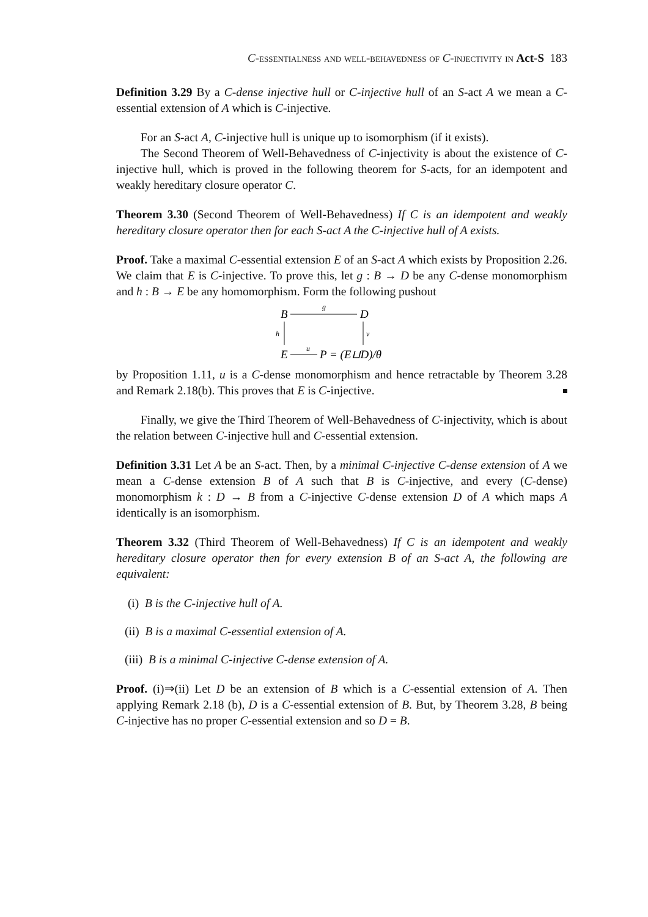C-essentialness and well-behavedness of C-injectivity in Act-S 183
Definition 3.29 By a C-dense injective hull or C-injective hull of an S-act A we mean a C-essential extension of A which is C-injective.
For an S-act A, C-injective hull is unique up to isomorphism (if it exists).
The Second Theorem of Well-Behavedness of C-injectivity is about the existence of C-injective hull, which is proved in the following theorem for S-acts, for an idempotent and weakly hereditary closure operator C.
Theorem 3.30 (Second Theorem of Well-Behavedness) If C is an idempotent and weakly hereditary closure operator then for each S-act A the C-injective hull of A exists.
Proof. Take a maximal C-essential extension E of an S-act A which exists by Proposition 2.26. We claim that E is C-injective. To prove this, let g : B → D be any C-dense monomorphism and h : B → E be any homomorphism. Form the following pushout
B
D
g
h
v
E
u
P = (E⊔D)/θ
by Proposition 1.11, u is a C-dense monomorphism and hence retractable by Theorem 3.28 and Remark 2.18(b). This proves that E is C-injective.
Finally, we give the Third Theorem of Well-Behavedness of C-injectivity, which is about the relation between C-injective hull and C-essential extension.
Definition 3.31 Let A be an S-act. Then, by a minimal C-injective C-dense extension of A we mean a C-dense extension B of A such that B is C-injective, and every (C-dense) monomorphism k : D → B from a C-injective C-dense extension D of A which maps A identically is an isomorphism.
Theorem 3.32 (Third Theorem of Well-Behavedness) If C is an idempotent and weakly hereditary closure operator then for every extension B of an S-act A, the following are equivalent:
(i) B is the C-injective hull of A.
(ii) B is a maximal C-essential extension of A.
(iii) B is a minimal C-injective C-dense extension of A.
Proof. (i)⇒(ii) Let D be an extension of B which is a C-essential extension of A. Then applying Remark 2.18 (b), D is a C-essential extension of B. But, by Theorem 3.28, B being C-injective has no proper C-essential extension and so D = B.